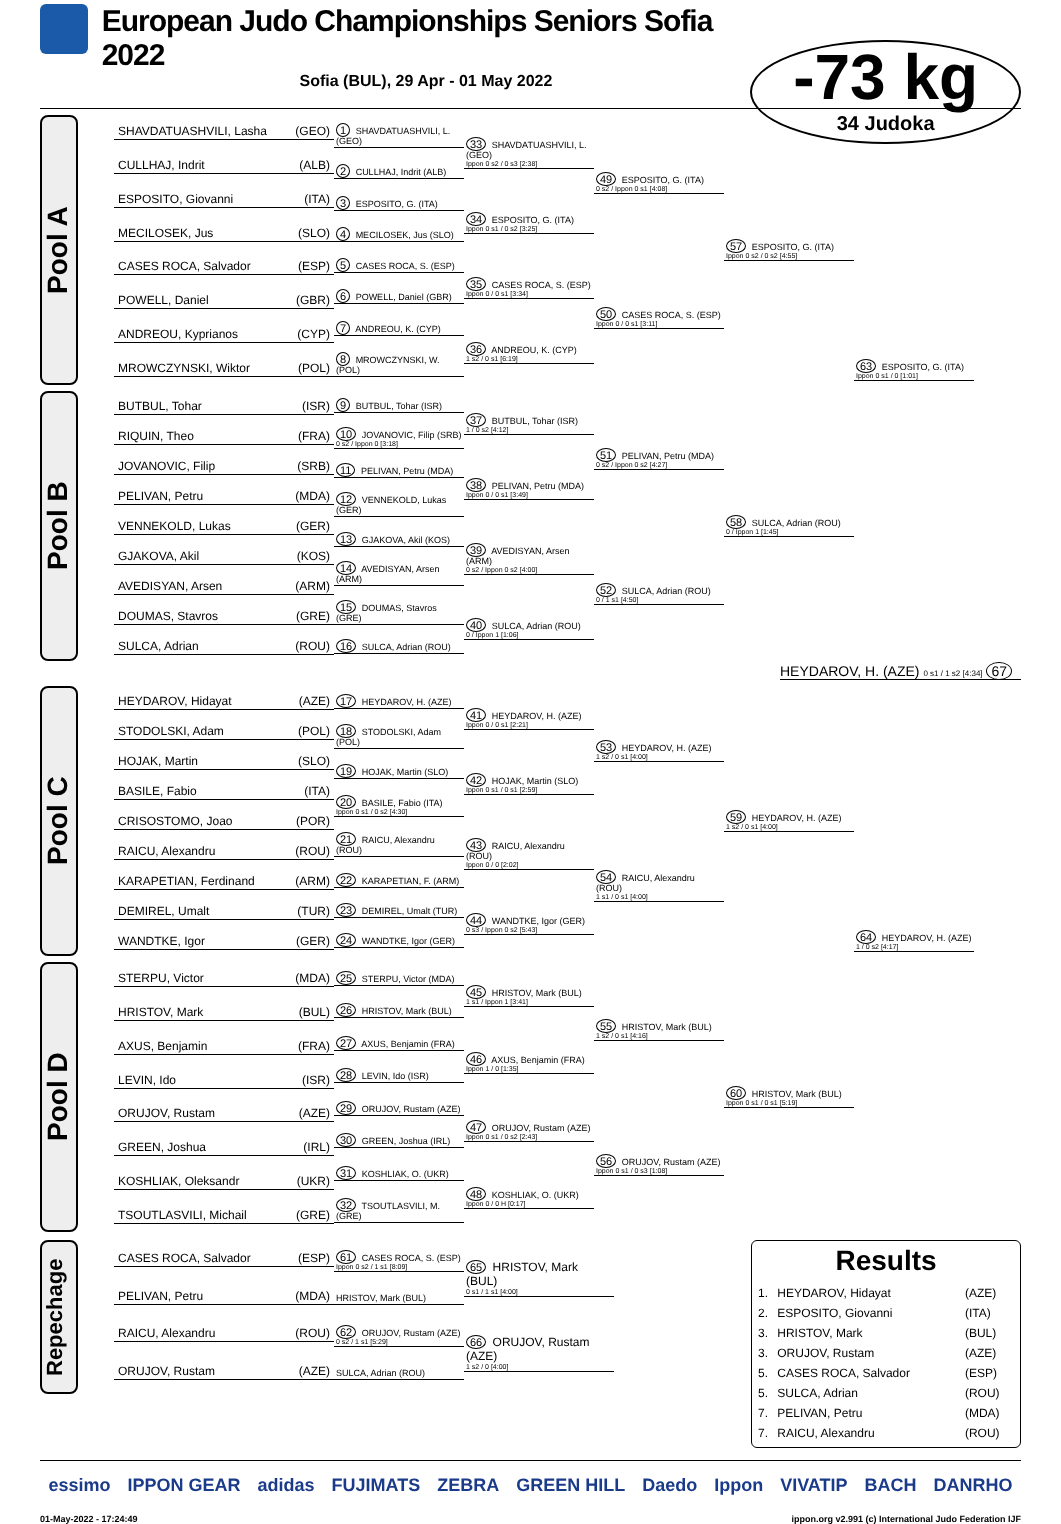European Judo Championships Seniors Sofia 2022
Sofia (BUL), 29 Apr - 01 May 2022
-73 kg
34 Judoka
Pool A
SHAVDATUASHVILI, Lasha (GEO)
CULLHAJ, Indrit (ALB)
ESPOSITO, Giovanni (ITA)
MECILOSEK, Jus (SLO)
CASES ROCA, Salvador (ESP)
POWELL, Daniel (GBR)
ANDREOU, Kyprianos (CYP)
MROWCZYNSKI, Wiktor (POL)
1 SHAVDATUASHVILI, L. (GEO)
2 CULLHAJ, Indrit (ALB)
3 ESPOSITO, G. (ITA)
4 MECILOSEK, Jus (SLO)
5 CASES ROCA, S. (ESP)
6 POWELL, Daniel (GBR)
7 ANDREOU, K. (CYP)
8 MROWCZYNSKI, W. (POL)
33 SHAVDATUASHVILI, L. (GEO)
Ippon 0 s2 / 0 s3 [2:38]
34 ESPOSITO, G. (ITA)
Ippon 0 s1 / 0 s2 [3:25]
35 CASES ROCA, S. (ESP)
Ippon 0 / 0 s1 [3:34]
36 ANDREOU, K. (CYP)
1 s2 / 0 s1 [6:19]
49 ESPOSITO, G. (ITA)
0 s2 / Ippon 0 s1 [4:08]
50 CASES ROCA, S. (ESP)
Ippon 0 / 0 s1 [3:11]
57 ESPOSITO, G. (ITA)
Ippon 0 s2 / 0 s2 [4:55]
63 ESPOSITO, G. (ITA)
Ippon 0 s1 / 0 [1:01]
Pool B
BUTBUL, Tohar (ISR)
RIQUIN, Theo (FRA)
JOVANOVIC, Filip (SRB)
PELIVAN, Petru (MDA)
VENNEKOLD, Lukas (GER)
GJAKOVA, Akil (KOS)
AVEDISYAN, Arsen (ARM)
DOUMAS, Stavros (GRE)
SULCA, Adrian (ROU)
9 BUTBUL, Tohar (ISR)
10 JOVANOVIC, Filip (SRB)
0 s2 / Ippon 0 [3:18]
11 PELIVAN, Petru (MDA)
12 VENNEKOLD, Lukas (GER)
13 GJAKOVA, Akil (KOS)
14 AVEDISYAN, Arsen (ARM)
15 DOUMAS, Stavros (GRE)
16 SULCA, Adrian (ROU)
37 BUTBUL, Tohar (ISR)
1 / 0 s2 [4:12]
38 PELIVAN, Petru (MDA)
Ippon 0 / 0 s1 [3:49]
39 AVEDISYAN, Arsen (ARM)
0 s2 / Ippon 0 s2 [4:00]
40 SULCA, Adrian (ROU)
0 / Ippon 1 [1:06]
51 PELIVAN, Petru (MDA)
0 s2 / Ippon 0 s2 [4:27]
52 SULCA, Adrian (ROU)
0 / 1 s1 [4:50]
58 SULCA, Adrian (ROU)
0 / Ippon 1 [1:45]
HEYDAROV, H. (AZE) 0 s1 / 1 s2 [4:34] 67
Pool C
HEYDAROV, Hidayat (AZE)
STODOLSKI, Adam (POL)
HOJAK, Martin (SLO)
BASILE, Fabio (ITA)
CRISOSTOMO, Joao (POR)
RAICU, Alexandru (ROU)
KARAPETIAN, Ferdinand (ARM)
DEMIREL, Umalt (TUR)
WANDTKE, Igor (GER)
17 HEYDAROV, H. (AZE)
18 STODOLSKI, Adam (POL)
19 HOJAK, Martin (SLO)
20 BASILE, Fabio (ITA)
Ippon 0 s1 / 0 s2 [4:30]
21 RAICU, Alexandru (ROU)
22 KARAPETIAN, F. (ARM)
23 DEMIREL, Umalt (TUR)
24 WANDTKE, Igor (GER)
41 HEYDAROV, H. (AZE)
Ippon 0 / 0 s1 [2:21]
42 HOJAK, Martin (SLO)
Ippon 0 s1 / 0 s1 [2:59]
43 RAICU, Alexandru (ROU)
Ippon 0 / 0 [2:02]
44 WANDTKE, Igor (GER)
0 s3 / Ippon 0 s2 [5:43]
53 HEYDAROV, H. (AZE)
1 s2 / 0 s1 [4:00]
54 RAICU, Alexandru (ROU)
1 s1 / 0 s1 [4:00]
59 HEYDAROV, H. (AZE)
1 s2 / 0 s1 [4:00]
64 HEYDAROV, H. (AZE)
1 / 0 s2 [4:17]
Pool D
STERPU, Victor (MDA)
HRISTOV, Mark (BUL)
AXUS, Benjamin (FRA)
LEVIN, Ido (ISR)
ORUJOV, Rustam (AZE)
GREEN, Joshua (IRL)
KOSHLIAK, Oleksandr (UKR)
TSOUTLASVILI, Michail (GRE)
25 STERPU, Victor (MDA)
26 HRISTOV, Mark (BUL)
27 AXUS, Benjamin (FRA)
28 LEVIN, Ido (ISR)
29 ORUJOV, Rustam (AZE)
30 GREEN, Joshua (IRL)
31 KOSHLIAK, O. (UKR)
32 TSOUTLASVILI, M. (GRE)
45 HRISTOV, Mark (BUL)
1 s1 / Ippon 1 [3:41]
46 AXUS, Benjamin (FRA)
Ippon 1 / 0 [1:35]
47 ORUJOV, Rustam (AZE)
Ippon 0 s1 / 0 s2 [2:43]
48 KOSHLIAK, O. (UKR)
Ippon 0 / 0 H [0:17]
55 HRISTOV, Mark (BUL)
1 s2 / 0 s1 [4:16]
56 ORUJOV, Rustam (AZE)
Ippon 0 s1 / 0 s3 [1:08]
60 HRISTOV, Mark (BUL)
Ippon 0 s1 / 0 s1 [5:19]
Repechage
CASES ROCA, Salvador (ESP)
PELIVAN, Petru (MDA)
RAICU, Alexandru (ROU)
ORUJOV, Rustam (AZE)
61 CASES ROCA, S. (ESP)
Ippon 0 s2 / 1 s1 [8:09]
HRISTOV, Mark (BUL)
62 ORUJOV, Rustam (AZE)
0 s2 / 1 s1 [5:29]
SULCA, Adrian (ROU)
65 HRISTOV, Mark (BUL)
0 s1 / 1 s1 [4:00]
66 ORUJOV, Rustam (AZE)
1 s2 / 0 [4:00]
Results
| 1. | HEYDAROV, Hidayat | (AZE) |
| 2. | ESPOSITO, Giovanni | (ITA) |
| 3. | HRISTOV, Mark | (BUL) |
| 3. | ORUJOV, Rustam | (AZE) |
| 5. | CASES ROCA, Salvador | (ESP) |
| 5. | SULCA, Adrian | (ROU) |
| 7. | PELIVAN, Petru | (MDA) |
| 7. | RAICU, Alexandru | (ROU) |
essimo IPPON GEAR adidas FUJIMATS ZEBRA GREEN HILL Daedo Ippon VIVATIP BACH DANRHO
01-May-2022 - 17:24:49 ippon.org v2.991 (c) International Judo Federation IJF